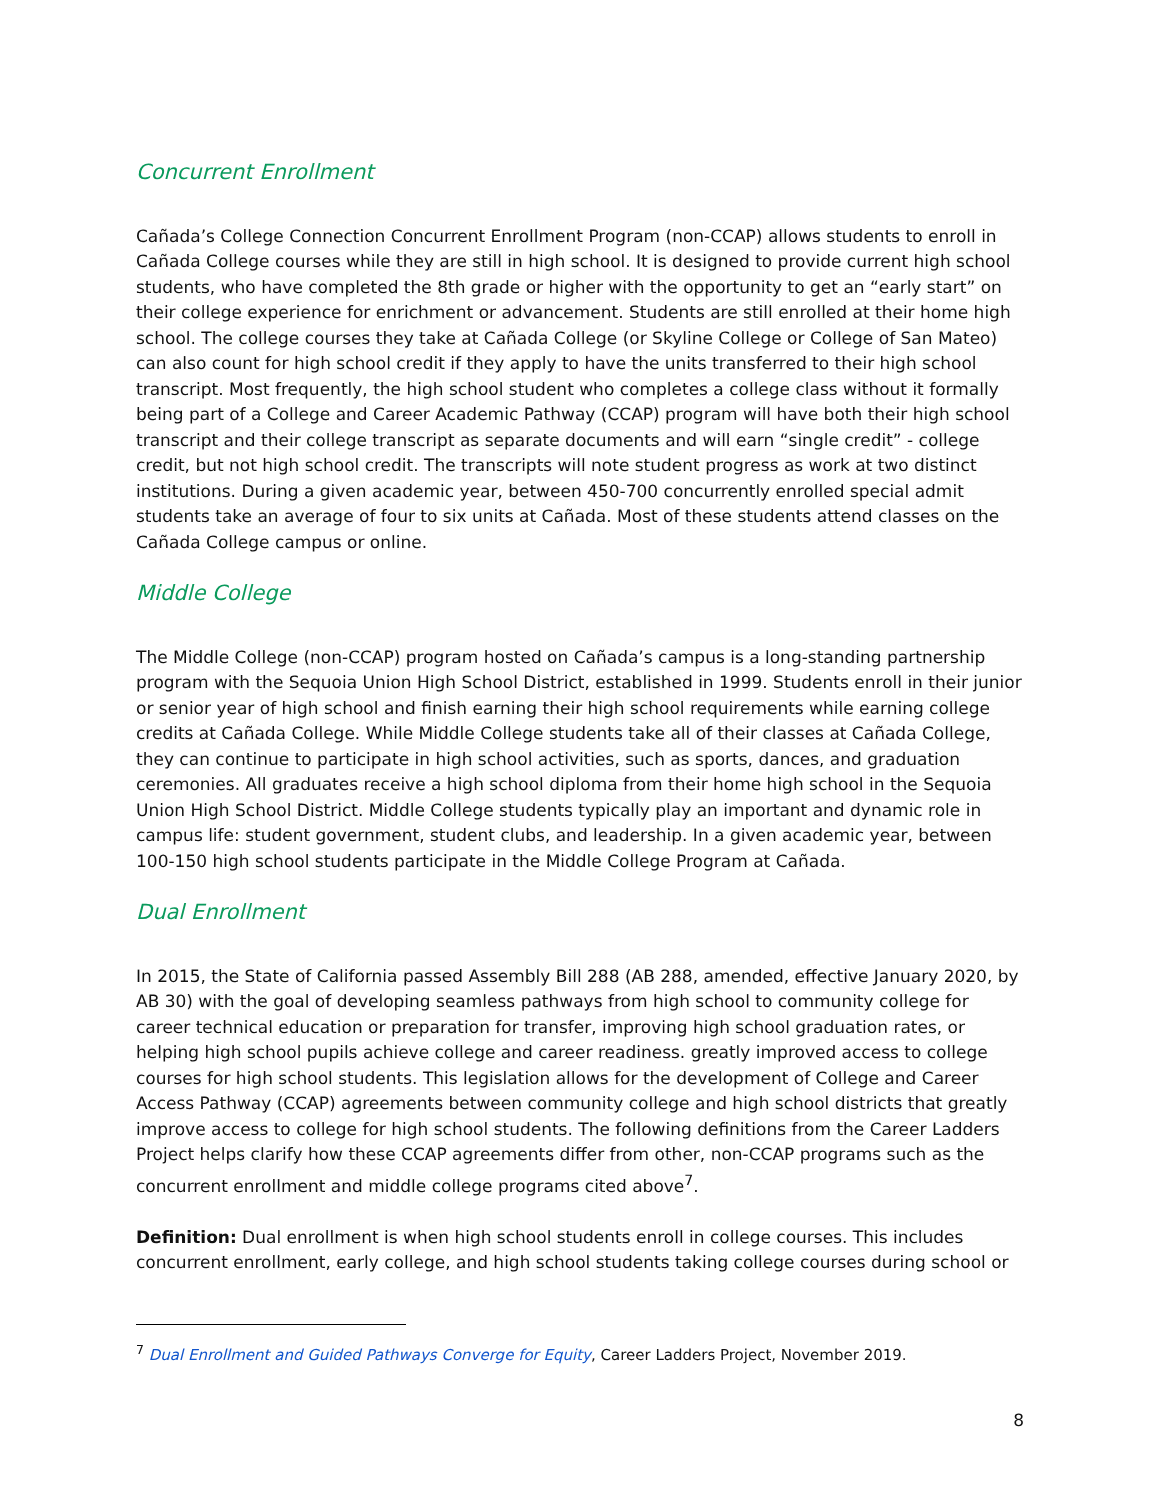Concurrent Enrollment
Cañada’s College Connection Concurrent Enrollment Program (non-CCAP) allows students to enroll in Cañada College courses while they are still in high school. It is designed to provide current high school students, who have completed the 8th grade or higher with the opportunity to get an “early start” on their college experience for enrichment or advancement. Students are still enrolled at their home high school. The college courses they take at Cañada College (or Skyline College or College of San Mateo) can also count for high school credit if they apply to have the units transferred to their high school transcript. Most frequently, the high school student who completes a college class without it formally being part of a College and Career Academic Pathway (CCAP) program will have both their high school transcript and their college transcript as separate documents and will earn “single credit” - college credit, but not high school credit. The transcripts will note student progress as work at two distinct institutions. During a given academic year, between 450-700 concurrently enrolled special admit students take an average of four to six units at Cañada. Most of these students attend classes on the Cañada College campus or online.
Middle College
The Middle College (non-CCAP) program hosted on Cañada’s campus is a long-standing partnership program with the Sequoia Union High School District, established in 1999. Students enroll in their junior or senior year of high school and finish earning their high school requirements while earning college credits at Cañada College. While Middle College students take all of their classes at Cañada College, they can continue to participate in high school activities, such as sports, dances, and graduation ceremonies. All graduates receive a high school diploma from their home high school in the Sequoia Union High School District. Middle College students typically play an important and dynamic role in campus life: student government, student clubs, and leadership. In a given academic year, between 100-150 high school students participate in the Middle College Program at Cañada.
Dual Enrollment
In 2015, the State of California passed Assembly Bill 288 (AB 288, amended, effective January 2020, by AB 30) with the goal of developing seamless pathways from high school to community college for career technical education or preparation for transfer, improving high school graduation rates, or helping high school pupils achieve college and career readiness. greatly improved access to college courses for high school students. This legislation allows for the development of College and Career Access Pathway (CCAP) agreements between community college and high school districts that greatly improve access to college for high school students. The following definitions from the Career Ladders Project helps clarify how these CCAP agreements differ from other, non-CCAP programs such as the concurrent enrollment and middle college programs cited above<sup>7</sup>.
Definition: Dual enrollment is when high school students enroll in college courses. This includes concurrent enrollment, early college, and high school students taking college courses during school or
<sup>7</sup> Dual Enrollment and Guided Pathways Converge for Equity, Career Ladders Project, November 2019.
8